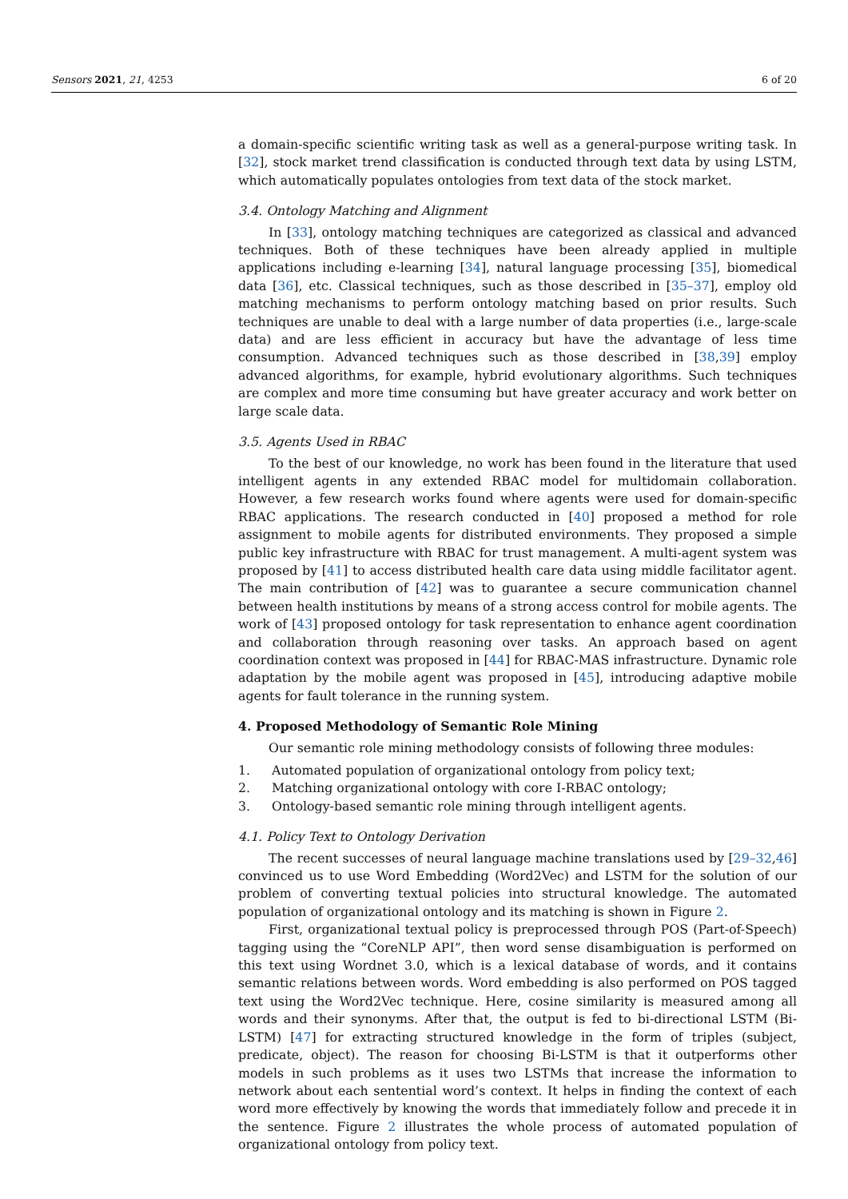Sensors 2021, 21, 4253 6 of 20
a domain-specific scientific writing task as well as a general-purpose writing task. In [32], stock market trend classification is conducted through text data by using LSTM, which automatically populates ontologies from text data of the stock market.
3.4. Ontology Matching and Alignment
In [33], ontology matching techniques are categorized as classical and advanced techniques. Both of these techniques have been already applied in multiple applications including e-learning [34], natural language processing [35], biomedical data [36], etc. Classical techniques, such as those described in [35–37], employ old matching mechanisms to perform ontology matching based on prior results. Such techniques are unable to deal with a large number of data properties (i.e., large-scale data) and are less efficient in accuracy but have the advantage of less time consumption. Advanced techniques such as those described in [38,39] employ advanced algorithms, for example, hybrid evolutionary algorithms. Such techniques are complex and more time consuming but have greater accuracy and work better on large scale data.
3.5. Agents Used in RBAC
To the best of our knowledge, no work has been found in the literature that used intelligent agents in any extended RBAC model for multidomain collaboration. However, a few research works found where agents were used for domain-specific RBAC applications. The research conducted in [40] proposed a method for role assignment to mobile agents for distributed environments. They proposed a simple public key infrastructure with RBAC for trust management. A multi-agent system was proposed by [41] to access distributed health care data using middle facilitator agent. The main contribution of [42] was to guarantee a secure communication channel between health institutions by means of a strong access control for mobile agents. The work of [43] proposed ontology for task representation to enhance agent coordination and collaboration through reasoning over tasks. An approach based on agent coordination context was proposed in [44] for RBAC-MAS infrastructure. Dynamic role adaptation by the mobile agent was proposed in [45], introducing adaptive mobile agents for fault tolerance in the running system.
4. Proposed Methodology of Semantic Role Mining
Our semantic role mining methodology consists of following three modules:
1. Automated population of organizational ontology from policy text;
2. Matching organizational ontology with core I-RBAC ontology;
3. Ontology-based semantic role mining through intelligent agents.
4.1. Policy Text to Ontology Derivation
The recent successes of neural language machine translations used by [29–32,46] convinced us to use Word Embedding (Word2Vec) and LSTM for the solution of our problem of converting textual policies into structural knowledge. The automated population of organizational ontology and its matching is shown in Figure 2.
First, organizational textual policy is preprocessed through POS (Part-of-Speech) tagging using the “CoreNLP API”, then word sense disambiguation is performed on this text using Wordnet 3.0, which is a lexical database of words, and it contains semantic relations between words. Word embedding is also performed on POS tagged text using the Word2Vec technique. Here, cosine similarity is measured among all words and their synonyms. After that, the output is fed to bi-directional LSTM (Bi-LSTM) [47] for extracting structured knowledge in the form of triples (subject, predicate, object). The reason for choosing Bi-LSTM is that it outperforms other models in such problems as it uses two LSTMs that increase the information to network about each sentential word’s context. It helps in finding the context of each word more effectively by knowing the words that immediately follow and precede it in the sentence. Figure 2 illustrates the whole process of automated population of organizational ontology from policy text.